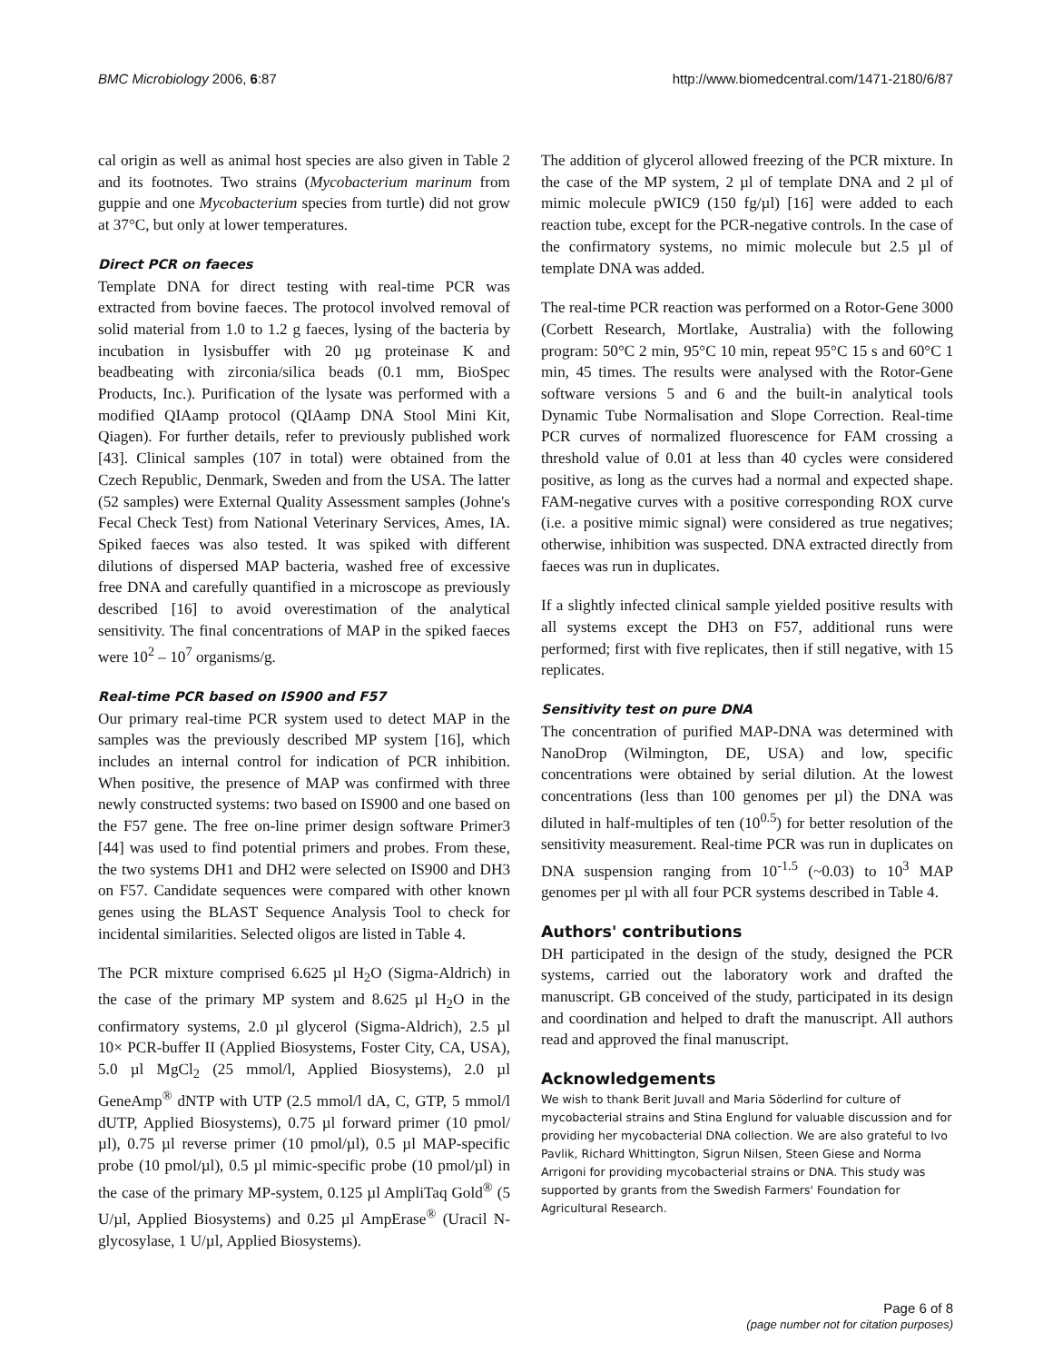BMC Microbiology 2006, 6:87 http://www.biomedcentral.com/1471-2180/6/87
cal origin as well as animal host species are also given in Table 2 and its footnotes. Two strains (Mycobacterium marinum from guppie and one Mycobacterium species from turtle) did not grow at 37°C, but only at lower temperatures.
Direct PCR on faeces
Template DNA for direct testing with real-time PCR was extracted from bovine faeces. The protocol involved removal of solid material from 1.0 to 1.2 g faeces, lysing of the bacteria by incubation in lysisbuffer with 20 µg proteinase K and beadbeating with zirconia/silica beads (0.1 mm, BioSpec Products, Inc.). Purification of the lysate was performed with a modified QIAamp protocol (QIAamp DNA Stool Mini Kit, Qiagen). For further details, refer to previously published work [43]. Clinical samples (107 in total) were obtained from the Czech Republic, Denmark, Sweden and from the USA. The latter (52 samples) were External Quality Assessment samples (Johne's Fecal Check Test) from National Veterinary Services, Ames, IA. Spiked faeces was also tested. It was spiked with different dilutions of dispersed MAP bacteria, washed free of excessive free DNA and carefully quantified in a microscope as previously described [16] to avoid overestimation of the analytical sensitivity. The final concentrations of MAP in the spiked faeces were 10<sup>2</sup> – 10<sup>7</sup> organisms/g.
Real-time PCR based on IS900 and F57
Our primary real-time PCR system used to detect MAP in the samples was the previously described MP system [16], which includes an internal control for indication of PCR inhibition. When positive, the presence of MAP was confirmed with three newly constructed systems: two based on IS900 and one based on the F57 gene. The free on-line primer design software Primer3 [44] was used to find potential primers and probes. From these, the two systems DH1 and DH2 were selected on IS900 and DH3 on F57. Candidate sequences were compared with other known genes using the BLAST Sequence Analysis Tool to check for incidental similarities. Selected oligos are listed in Table 4.
The PCR mixture comprised 6.625 µl H<sub>2</sub>O (Sigma-Aldrich) in the case of the primary MP system and 8.625 µl H<sub>2</sub>O in the confirmatory systems, 2.0 µl glycerol (Sigma-Aldrich), 2.5 µl 10× PCR-buffer II (Applied Biosystems, Foster City, CA, USA), 5.0 µl MgCl<sub>2</sub> (25 mmol/l, Applied Biosystems), 2.0 µl GeneAmp<sup>®</sup> dNTP with UTP (2.5 mmol/l dA, C, GTP, 5 mmol/l dUTP, Applied Biosystems), 0.75 µl forward primer (10 pmol/µl), 0.75 µl reverse primer (10 pmol/µl), 0.5 µl MAP-specific probe (10 pmol/µl), 0.5 µl mimic-specific probe (10 pmol/µl) in the case of the primary MP-system, 0.125 µl AmpliTaq Gold<sup>®</sup> (5 U/µl, Applied Biosystems) and 0.25 µl AmpErase<sup>®</sup> (Uracil N-glycosylase, 1 U/µl, Applied Biosystems).
The addition of glycerol allowed freezing of the PCR mixture. In the case of the MP system, 2 µl of template DNA and 2 µl of mimic molecule pWIC9 (150 fg/µl) [16] were added to each reaction tube, except for the PCR-negative controls. In the case of the confirmatory systems, no mimic molecule but 2.5 µl of template DNA was added.
The real-time PCR reaction was performed on a Rotor-Gene 3000 (Corbett Research, Mortlake, Australia) with the following program: 50°C 2 min, 95°C 10 min, repeat 95°C 15 s and 60°C 1 min, 45 times. The results were analysed with the Rotor-Gene software versions 5 and 6 and the built-in analytical tools Dynamic Tube Normalisation and Slope Correction. Real-time PCR curves of normalized fluorescence for FAM crossing a threshold value of 0.01 at less than 40 cycles were considered positive, as long as the curves had a normal and expected shape. FAM-negative curves with a positive corresponding ROX curve (i.e. a positive mimic signal) were considered as true negatives; otherwise, inhibition was suspected. DNA extracted directly from faeces was run in duplicates.
If a slightly infected clinical sample yielded positive results with all systems except the DH3 on F57, additional runs were performed; first with five replicates, then if still negative, with 15 replicates.
Sensitivity test on pure DNA
The concentration of purified MAP-DNA was determined with NanoDrop (Wilmington, DE, USA) and low, specific concentrations were obtained by serial dilution. At the lowest concentrations (less than 100 genomes per µl) the DNA was diluted in half-multiples of ten (10<sup>0.5</sup>) for better resolution of the sensitivity measurement. Real-time PCR was run in duplicates on DNA suspension ranging from 10<sup>-1.5</sup> (~0.03) to 10<sup>3</sup> MAP genomes per µl with all four PCR systems described in Table 4.
Authors' contributions
DH participated in the design of the study, designed the PCR systems, carried out the laboratory work and drafted the manuscript. GB conceived of the study, participated in its design and coordination and helped to draft the manuscript. All authors read and approved the final manuscript.
Acknowledgements
We wish to thank Berit Juvall and Maria Söderlind for culture of mycobacterial strains and Stina Englund for valuable discussion and for providing her mycobacterial DNA collection. We are also grateful to Ivo Pavlik, Richard Whittington, Sigrun Nilsen, Steen Giese and Norma Arrigoni for providing mycobacterial strains or DNA. This study was supported by grants from the Swedish Farmers' Foundation for Agricultural Research.
Page 6 of 8
(page number not for citation purposes)